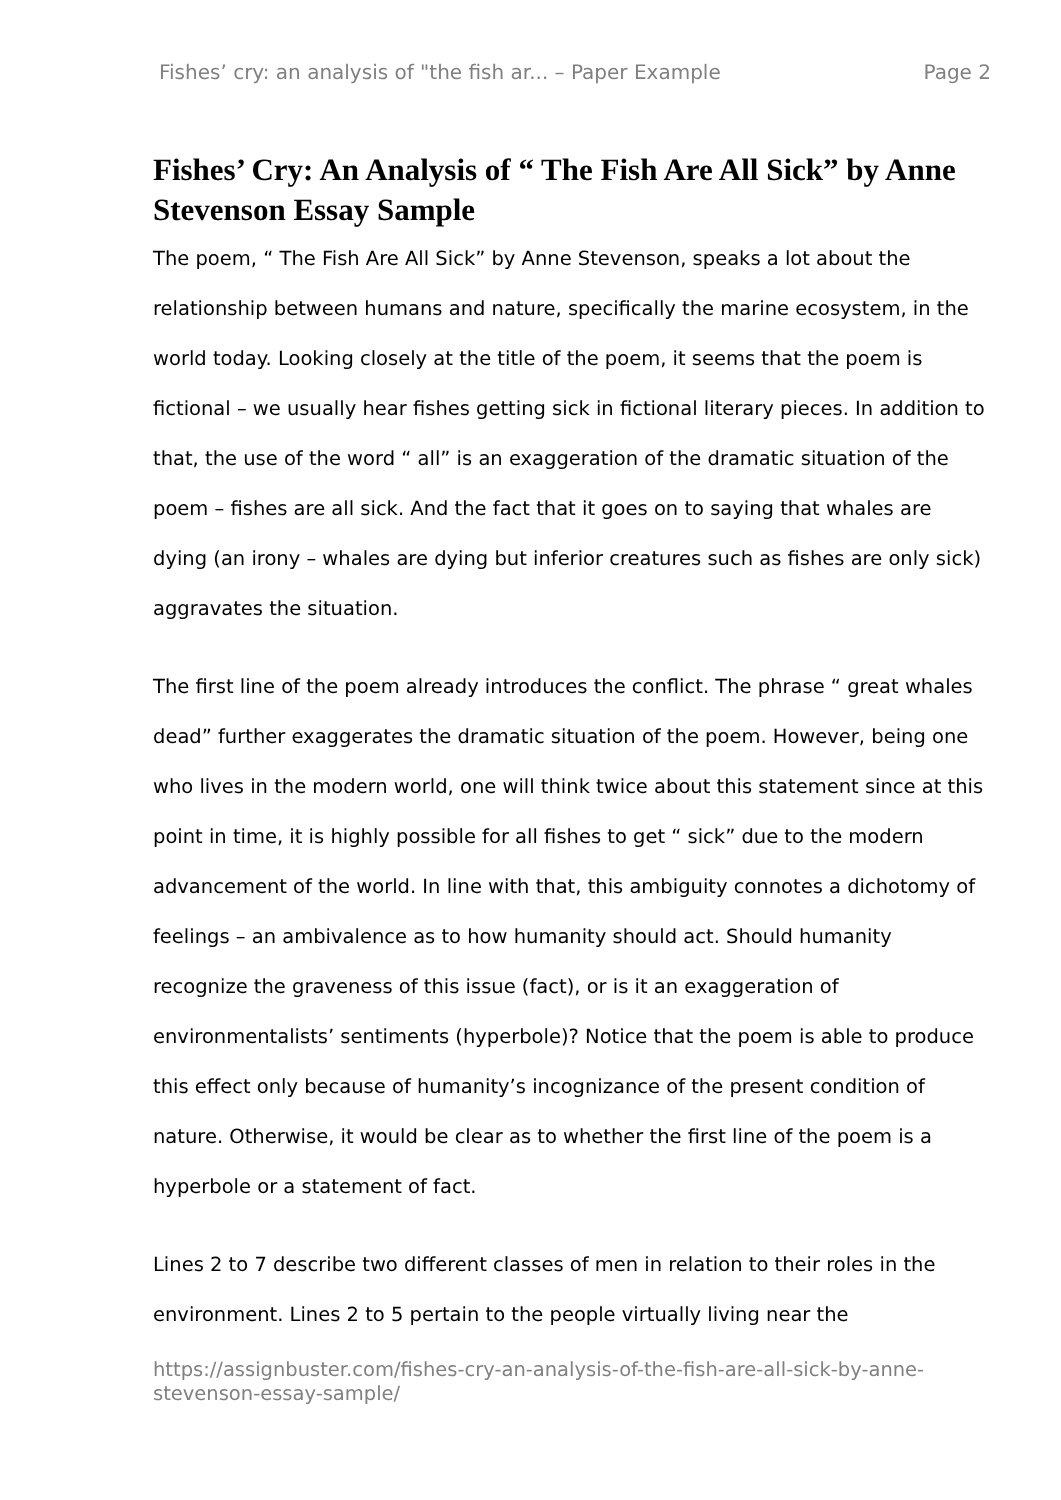Fishes’ cry: an analysis of "the fish ar... – Paper Example Page 2
Fishes’ Cry: An Analysis of “ The Fish Are All Sick” by Anne Stevenson Essay Sample
The poem, “ The Fish Are All Sick” by Anne Stevenson, speaks a lot about the relationship between humans and nature, specifically the marine ecosystem, in the world today. Looking closely at the title of the poem, it seems that the poem is fictional – we usually hear fishes getting sick in fictional literary pieces. In addition to that, the use of the word “ all” is an exaggeration of the dramatic situation of the poem – fishes are all sick. And the fact that it goes on to saying that whales are dying (an irony – whales are dying but inferior creatures such as fishes are only sick) aggravates the situation.
The first line of the poem already introduces the conflict. The phrase “ great whales dead” further exaggerates the dramatic situation of the poem. However, being one who lives in the modern world, one will think twice about this statement since at this point in time, it is highly possible for all fishes to get “ sick” due to the modern advancement of the world. In line with that, this ambiguity connotes a dichotomy of feelings – an ambivalence as to how humanity should act. Should humanity recognize the graveness of this issue (fact), or is it an exaggeration of environmentalists’ sentiments (hyperbole)? Notice that the poem is able to produce this effect only because of humanity’s incognizance of the present condition of nature. Otherwise, it would be clear as to whether the first line of the poem is a hyperbole or a statement of fact.
Lines 2 to 7 describe two different classes of men in relation to their roles in the environment. Lines 2 to 5 pertain to the people virtually living near the
https://assignbuster.com/fishes-cry-an-analysis-of-the-fish-are-all-sick-by-anne-stevenson-essay-sample/